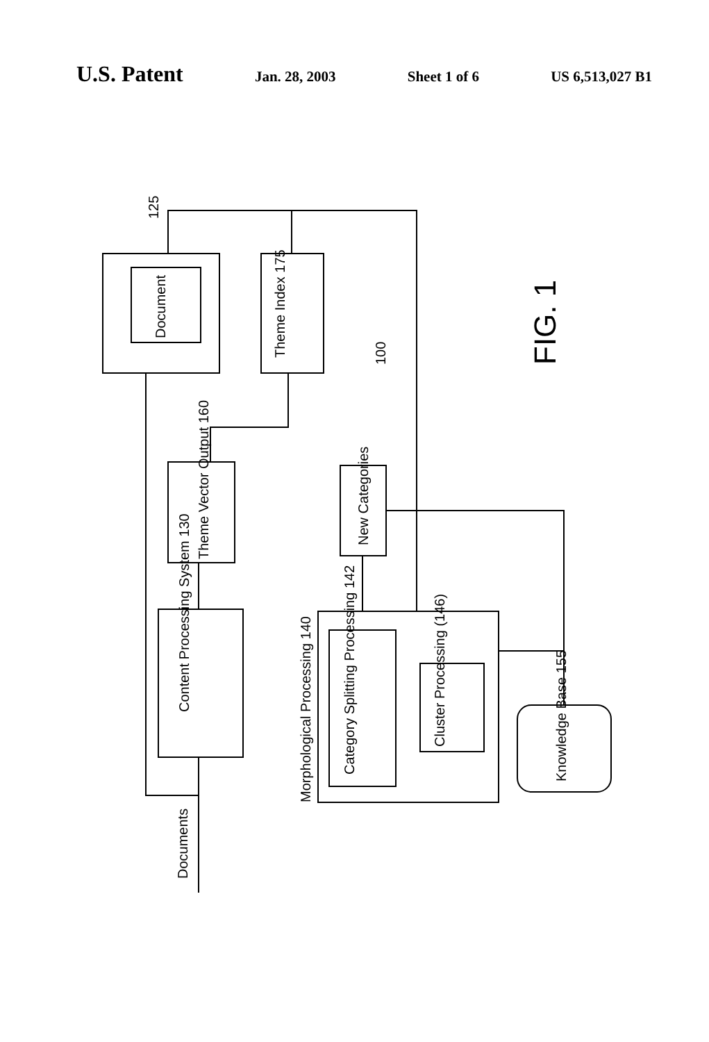U.S. Patent Jan. 28, 2003 Sheet 1 of 6 US 6,513,027 B1
Document
Theme Index 175
Documents
Content Processing System 130
Theme Vector Output 160
New Categories
Morphological Processing 140
Category Splitting Processing 142
Cluster Processing (146)
Knowledge Base 155
100
125
FIG. 1